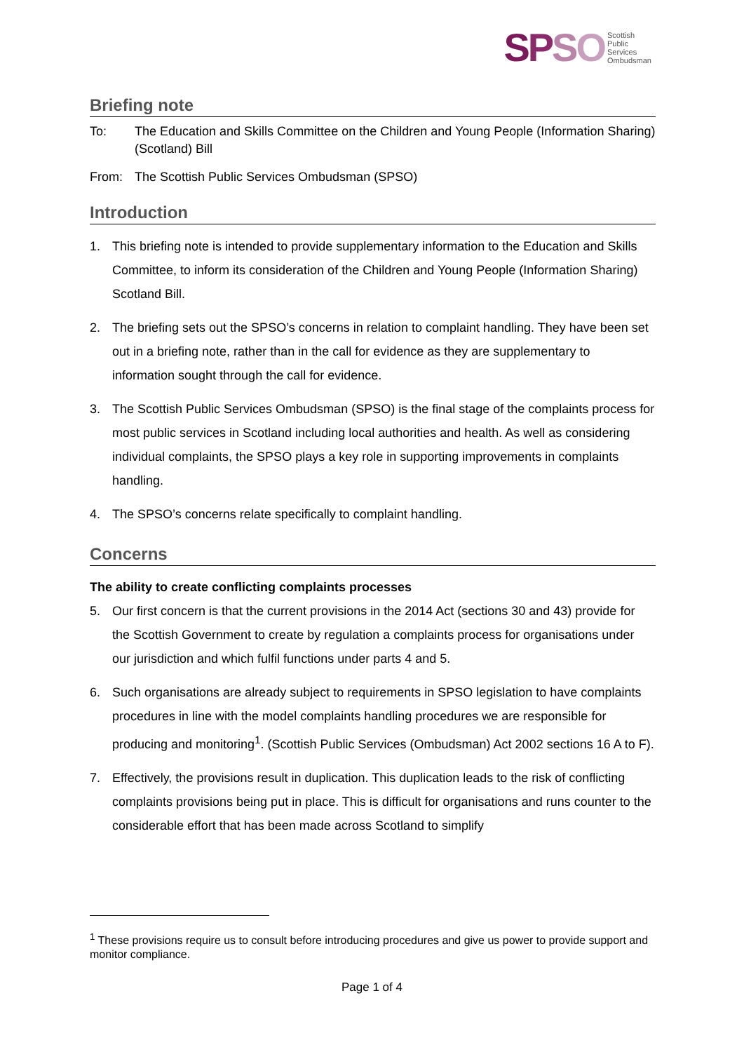SPSO Scottish
Public
Services
Ombudsman
Briefing note
To: The Education and Skills Committee on the Children and Young People (Information Sharing) (Scotland) Bill
From: The Scottish Public Services Ombudsman (SPSO)
Introduction
1. This briefing note is intended to provide supplementary information to the Education and Skills Committee, to inform its consideration of the Children and Young People (Information Sharing) Scotland Bill.
2. The briefing sets out the SPSO’s concerns in relation to complaint handling. They have been set out in a briefing note, rather than in the call for evidence as they are supplementary to information sought through the call for evidence.
3. The Scottish Public Services Ombudsman (SPSO) is the final stage of the complaints process for most public services in Scotland including local authorities and health. As well as considering individual complaints, the SPSO plays a key role in supporting improvements in complaints handling.
4. The SPSO’s concerns relate specifically to complaint handling.
Concerns
The ability to create conflicting complaints processes
5. Our first concern is that the current provisions in the 2014 Act (sections 30 and 43) provide for the Scottish Government to create by regulation a complaints process for organisations under our jurisdiction and which fulfil functions under parts 4 and 5.
6. Such organisations are already subject to requirements in SPSO legislation to have complaints procedures in line with the model complaints handling procedures we are responsible for producing and monitoring<sup>1</sup>. (Scottish Public Services (Ombudsman) Act 2002 sections 16 A to F).
7. Effectively, the provisions result in duplication. This duplication leads to the risk of conflicting complaints provisions being put in place. This is difficult for organisations and runs counter to the considerable effort that has been made across Scotland to simplify
<sup>1</sup> These provisions require us to consult before introducing procedures and give us power to provide support and monitor compliance.
Page 1 of 4